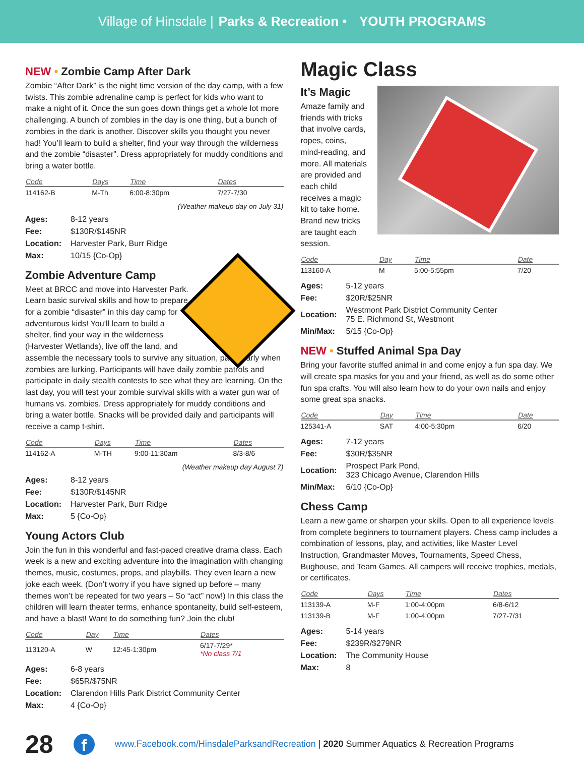Village of Hinsdale | Parks & Recreation • YOUTH PROGRAMS
NEW • Zombie Camp After Dark
Zombie “After Dark” is the night time version of the day camp, with a few twists. This zombie adrenaline camp is perfect for kids who want to make a night of it. Once the sun goes down things get a whole lot more challenging. A bunch of zombies in the day is one thing, but a bunch of zombies in the dark is another. Discover skills you thought you never had! You’ll learn to build a shelter, find your way through the wilderness and the zombie “disaster”. Dress appropriately for muddy conditions and bring a water bottle.
| Code | Days | Time | Dates |
| --- | --- | --- | --- |
| 114162-B | M-Th | 6:00-8:30pm | 7/27-7/30 |
(Weather makeup day on July 31)
| Ages: | 8-12 years |
| Fee: | $130R/$145NR |
| Location: | Harvester Park, Burr Ridge |
| Max: | 10/15 {Co-Op} |
Zombie Adventure Camp
Meet at BRCC and move into Harvester Park. Learn basic survival skills and how to prepare for a zombie “disaster” in this day camp for adventurous kids! You’ll learn to build a shelter, find your way in the wilderness (Harvester Wetlands), live off the land, and assemble the necessary tools to survive any situation, particularly when zombies are lurking. Participants will have daily zombie patrols and participate in daily stealth contests to see what they are learning. On the last day, you will test your zombie survival skills with a water gun war of humans vs. zombies. Dress appropriately for muddy conditions and bring a water bottle. Snacks will be provided daily and participants will receive a camp t-shirt.
| Code | Days | Time | Dates |
| --- | --- | --- | --- |
| 114162-A | M-TH | 9:00-11:30am | 8/3-8/6 |
(Weather makeup day August 7)
| Ages: | 8-12 years |
| Fee: | $130R/$145NR |
| Location: | Harvester Park, Burr Ridge |
| Max: | 5 {Co-Op} |
Young Actors Club
Join the fun in this wonderful and fast-paced creative drama class. Each week is a new and exciting adventure into the imagination with changing themes, music, costumes, props, and playbills. They even learn a new joke each week. (Don’t worry if you have signed up before – many themes won’t be repeated for two years – So “act” now!) In this class the children will learn theater terms, enhance spontaneity, build self-esteem, and have a blast! Want to do something fun? Join the club!
| Code | Day | Time | Dates |
| --- | --- | --- | --- |
| 113120-A | W | 12:45-1:30pm | 6/17-7/29* *No class 7/1 |
| Ages: | 6-8 years |
| Fee: | $65R/$75NR |
| Location: | Clarendon Hills Park District Community Center |
| Max: | 4 {Co-Op} |
Magic Class
It’s Magic
Amaze family and friends with tricks that involve cards, ropes, coins, mind-reading, and more. All materials are provided and each child receives a magic kit to take home. Brand new tricks are taught each session.
| Code | Day | Time | Date |
| --- | --- | --- | --- |
| 113160-A | M | 5:00-5:55pm | 7/20 |
| Ages: | 5-12 years |
| Fee: | $20R/$25NR |
| Location: | Westmont Park District Community Center 75 E. Richmond St, Westmont |
| Min/Max: | 5/15 {Co-Op} |
NEW • Stuffed Animal Spa Day
Bring your favorite stuffed animal in and come enjoy a fun spa day. We will create spa masks for you and your friend, as well as do some other fun spa crafts. You will also learn how to do your own nails and enjoy some great spa snacks.
| Code | Day | Time | Date |
| --- | --- | --- | --- |
| 125341-A | SAT | 4:00-5:30pm | 6/20 |
| Ages: | 7-12 years |
| Fee: | $30R/$35NR |
| Location: | Prospect Park Pond, 323 Chicago Avenue, Clarendon Hills |
| Min/Max: | 6/10 {Co-Op} |
Chess Camp
Learn a new game or sharpen your skills. Open to all experience levels from complete beginners to tournament players. Chess camp includes a combination of lessons, play, and activities, like Master Level Instruction, Grandmaster Moves, Tournaments, Speed Chess, Bughouse, and Team Games. All campers will receive trophies, medals, or certificates.
| Code | Days | Time | Dates |
| --- | --- | --- | --- |
| 113139-A | M-F | 1:00-4:00pm | 6/8-6/12 |
| 113139-B | M-F | 1:00-4:00pm | 7/27-7/31 |
| Ages: | 5-14 years |
| Fee: | $239R/$279NR |
| Location: | The Community House |
| Max: | 8 |
28 f www.Facebook.com/HinsdaleParksandRecreation | 2020 Summer Aquatics & Recreation Programs